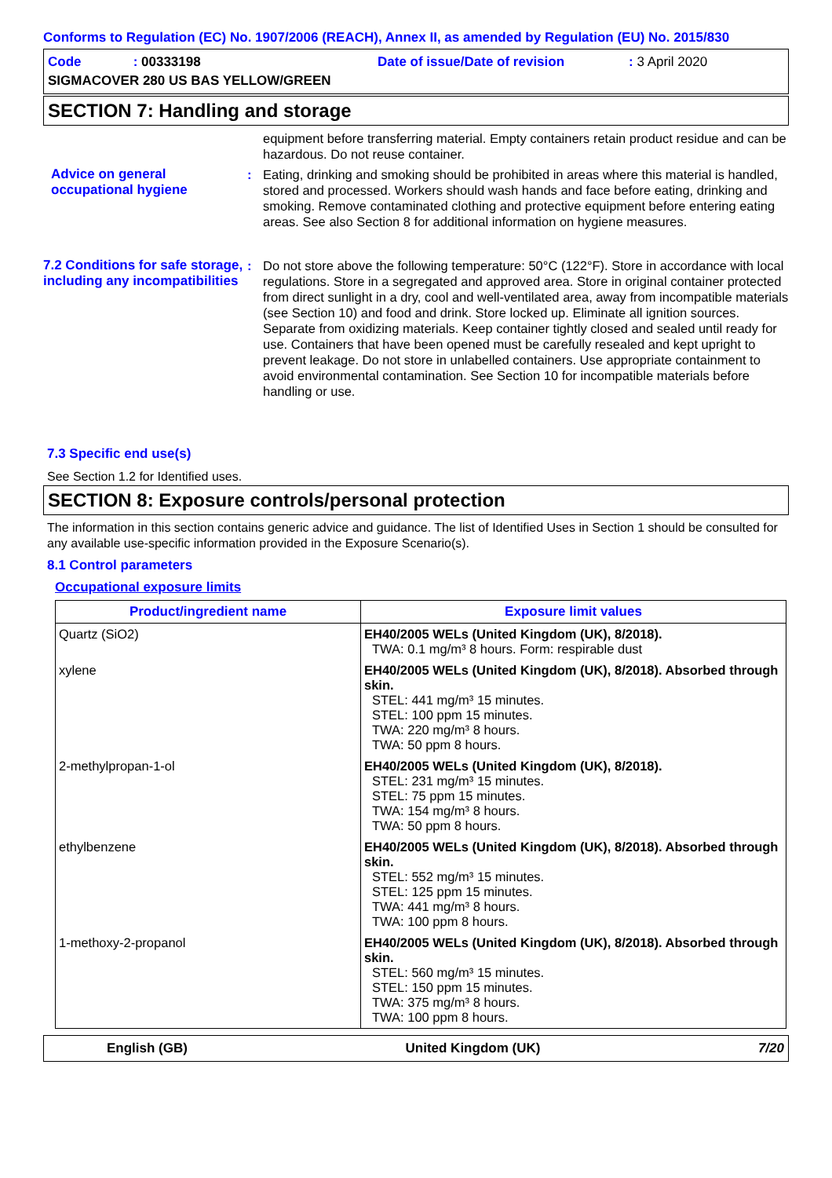Conforms to Regulation (EC) No. 1907/2006 (REACH), Annex II, as amended by Regulation (EU) No. 2015/830
Code : 00333198
Date of issue/Date of revision
: 3 April 2020
SIGMACOVER 280 US BAS YELLOW/GREEN
SECTION 7: Handling and storage
equipment before transferring material. Empty containers retain product residue and can be hazardous. Do not reuse container.
Advice on general occupational hygiene
: Eating, drinking and smoking should be prohibited in areas where this material is handled, stored and processed. Workers should wash hands and face before eating, drinking and smoking. Remove contaminated clothing and protective equipment before entering eating areas. See also Section 8 for additional information on hygiene measures.
7.2 Conditions for safe storage, including any incompatibilities
: Do not store above the following temperature: 50°C (122°F). Store in accordance with local regulations. Store in a segregated and approved area. Store in original container protected from direct sunlight in a dry, cool and well-ventilated area, away from incompatible materials (see Section 10) and food and drink. Store locked up. Eliminate all ignition sources. Separate from oxidizing materials. Keep container tightly closed and sealed until ready for use. Containers that have been opened must be carefully resealed and kept upright to prevent leakage. Do not store in unlabelled containers. Use appropriate containment to avoid environmental contamination. See Section 10 for incompatible materials before handling or use.
7.3 Specific end use(s)
See Section 1.2 for Identified uses.
SECTION 8: Exposure controls/personal protection
The information in this section contains generic advice and guidance. The list of Identified Uses in Section 1 should be consulted for any available use-specific information provided in the Exposure Scenario(s).
8.1 Control parameters
Occupational exposure limits
| Product/ingredient name | Exposure limit values |
| --- | --- |
| Quartz (SiO2) | EH40/2005 WELs (United Kingdom (UK), 8/2018). TWA: 0.1 mg/m³ 8 hours. Form: respirable dust |
| xylene | EH40/2005 WELs (United Kingdom (UK), 8/2018). Absorbed through skin. STEL: 441 mg/m³ 15 minutes. STEL: 100 ppm 15 minutes. TWA: 220 mg/m³ 8 hours. TWA: 50 ppm 8 hours. |
| 2-methylpropan-1-ol | EH40/2005 WELs (United Kingdom (UK), 8/2018). STEL: 231 mg/m³ 15 minutes. STEL: 75 ppm 15 minutes. TWA: 154 mg/m³ 8 hours. TWA: 50 ppm 8 hours. |
| ethylbenzene | EH40/2005 WELs (United Kingdom (UK), 8/2018). Absorbed through skin. STEL: 552 mg/m³ 15 minutes. STEL: 125 ppm 15 minutes. TWA: 441 mg/m³ 8 hours. TWA: 100 ppm 8 hours. |
| 1-methoxy-2-propanol | EH40/2005 WELs (United Kingdom (UK), 8/2018). Absorbed through skin. STEL: 560 mg/m³ 15 minutes. STEL: 150 ppm 15 minutes. TWA: 375 mg/m³ 8 hours. TWA: 100 ppm 8 hours. |
English (GB) United Kingdom (UK) 7/20